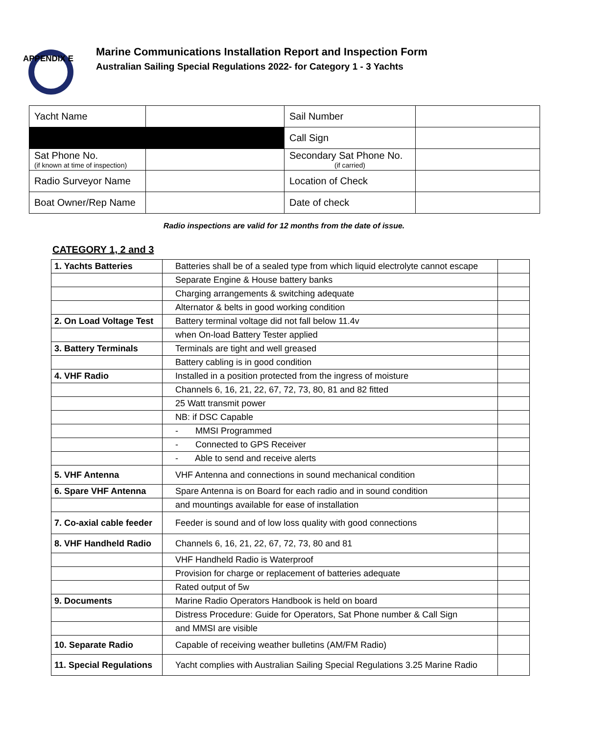APPENDIX E
Marine Communications Installation Report and Inspection Form
Australian Sailing Special Regulations 2022- for Category 1 - 3 Yachts
| Yacht Name | | Sail Number | |
| | | Call Sign | |
| Sat Phone No. (if known at time of inspection) | | Secondary Sat Phone No. (if carried) | |
| Radio Surveyor Name | | Location of Check | |
| Boat Owner/Rep Name | | Date of check | |
Radio inspections are valid for 12 months from the date of issue.
CATEGORY 1, 2 and 3
| 1. Yachts Batteries | Batteries shall be of a sealed type from which liquid electrolyte cannot escape | |
| | Separate Engine & House battery banks | |
| | Charging arrangements & switching adequate | |
| | Alternator & belts in good working condition | |
| 2. On Load Voltage Test | Battery terminal voltage did not fall below 11.4v | |
| | when On-load Battery Tester applied | |
| 3. Battery Terminals | Terminals are tight and well greased | |
| | Battery cabling is in good condition | |
| 4. VHF Radio | Installed in a position protected from the ingress of moisture | |
| | Channels 6, 16, 21, 22, 67, 72, 73, 80, 81 and 82 fitted | |
| | 25 Watt transmit power | |
| | NB: if DSC Capable | |
| | - MMSI Programmed | |
| | - Connected to GPS Receiver | |
| | - Able to send and receive alerts | |
| 5. VHF Antenna | VHF Antenna and connections in sound mechanical condition | |
| 6. Spare VHF Antenna | Spare Antenna is on Board for each radio and in sound condition | |
| | and mountings available for ease of installation | |
| 7. Co-axial cable feeder | Feeder is sound and of low loss quality with good connections | |
| 8. VHF Handheld Radio | Channels 6, 16, 21, 22, 67, 72, 73, 80 and 81 | |
| | VHF Handheld Radio is Waterproof | |
| | Provision for charge or replacement of batteries adequate | |
| | Rated output of 5w | |
| 9. Documents | Marine Radio Operators Handbook is held on board | |
| | Distress Procedure: Guide for Operators, Sat Phone number & Call Sign | |
| | and MMSI are visible | |
| 10. Separate Radio | Capable of receiving weather bulletins (AM/FM Radio) | |
| 11. Special Regulations | Yacht complies with Australian Sailing Special Regulations 3.25 Marine Radio | |